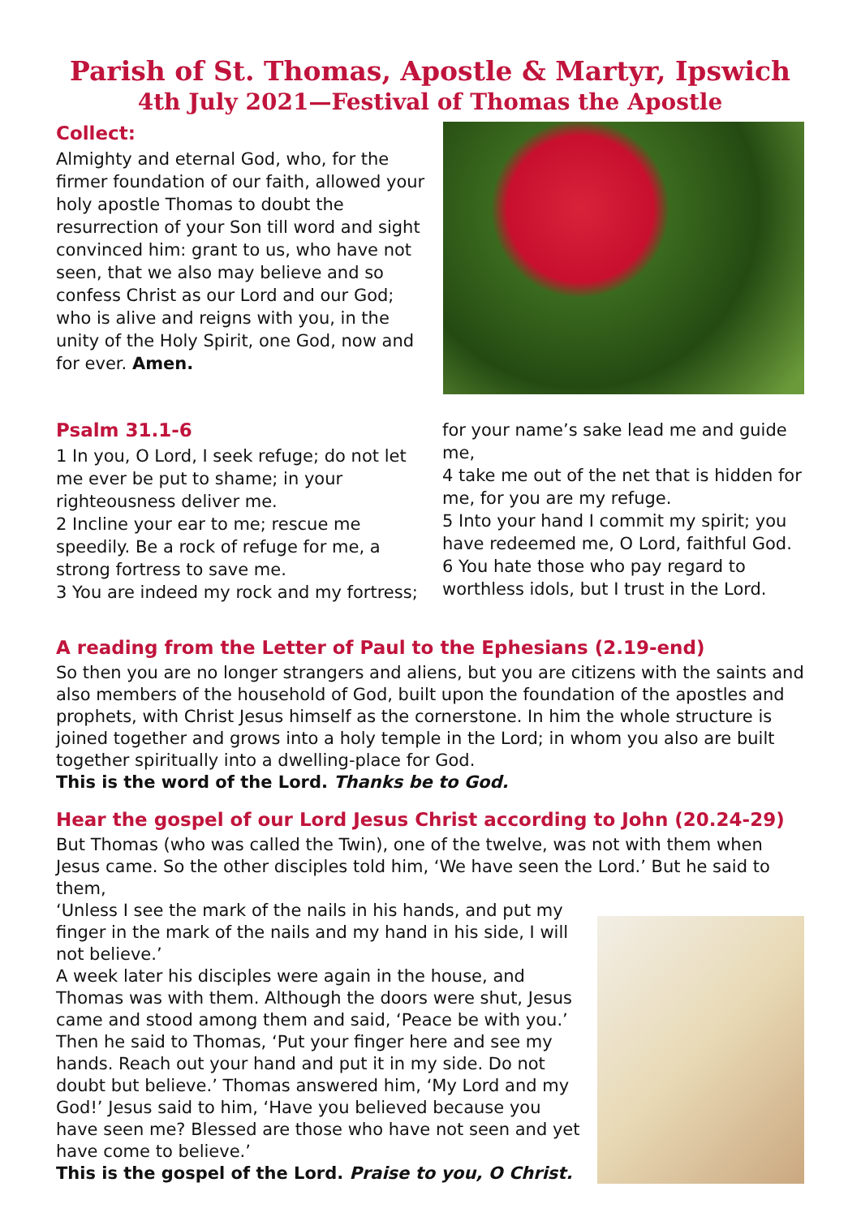Parish of St. Thomas, Apostle & Martyr, Ipswich
4th July 2021—Festival of Thomas the Apostle
Collect:
Almighty and eternal God, who, for the firmer foundation of our faith, allowed your holy apostle Thomas to doubt the resurrection of your Son till word and sight convinced him: grant to us, who have not seen, that we also may believe and so confess Christ as our Lord and our God; who is alive and reigns with you, in the unity of the Holy Spirit, one God, now and for ever. Amen.
Psalm 31.1-6
1 In you, O Lord, I seek refuge; do not let me ever be put to shame; in your righteousness deliver me.
2 Incline your ear to me; rescue me speedily. Be a rock of refuge for me, a strong fortress to save me.
3 You are indeed my rock and my fortress;
for your name’s sake lead me and guide me,
4 take me out of the net that is hidden for me, for you are my refuge.
5 Into your hand I commit my spirit; you have redeemed me, O Lord, faithful God.
6 You hate those who pay regard to worthless idols, but I trust in the Lord.
A reading from the Letter of Paul to the Ephesians (2.19-end)
So then you are no longer strangers and aliens, but you are citizens with the saints and also members of the household of God, built upon the foundation of the apostles and prophets, with Christ Jesus himself as the cornerstone. In him the whole structure is joined together and grows into a holy temple in the Lord; in whom you also are built together spiritually into a dwelling-place for God.
This is the word of the Lord. Thanks be to God.
Hear the gospel of our Lord Jesus Christ according to John (20.24-29)
But Thomas (who was called the Twin), one of the twelve, was not with them when Jesus came. So the other disciples told him, ‘We have seen the Lord.’ But he said to them,
‘Unless I see the mark of the nails in his hands, and put my finger in the mark of the nails and my hand in his side, I will not believe.’
A week later his disciples were again in the house, and Thomas was with them. Although the doors were shut, Jesus came and stood among them and said, ‘Peace be with you.’ Then he said to Thomas, ‘Put your finger here and see my hands. Reach out your hand and put it in my side. Do not doubt but believe.’ Thomas answered him, ‘My Lord and my God!’ Jesus said to him, ‘Have you believed because you have seen me? Blessed are those who have not seen and yet have come to believe.’
This is the gospel of the Lord. Praise to you, O Christ.